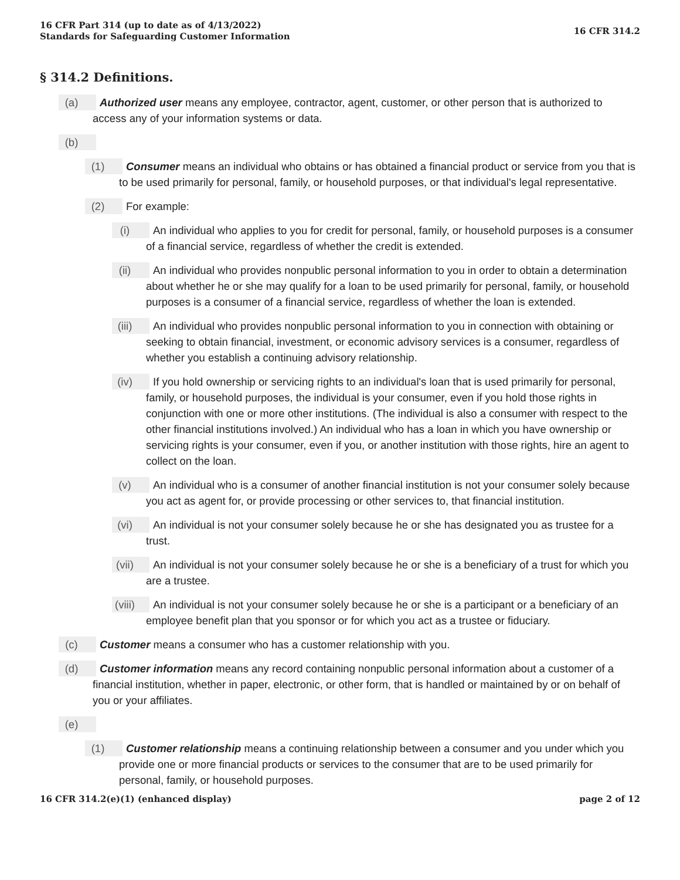16 CFR Part 314 (up to date as of 4/13/2022)
Standards for Safeguarding Customer Information
16 CFR 314.2
§ 314.2 Definitions.
(a) Authorized user means any employee, contractor, agent, customer, or other person that is authorized to access any of your information systems or data.
(b)
(1) Consumer means an individual who obtains or has obtained a financial product or service from you that is to be used primarily for personal, family, or household purposes, or that individual's legal representative.
(2) For example:
(i) An individual who applies to you for credit for personal, family, or household purposes is a consumer of a financial service, regardless of whether the credit is extended.
(ii) An individual who provides nonpublic personal information to you in order to obtain a determination about whether he or she may qualify for a loan to be used primarily for personal, family, or household purposes is a consumer of a financial service, regardless of whether the loan is extended.
(iii) An individual who provides nonpublic personal information to you in connection with obtaining or seeking to obtain financial, investment, or economic advisory services is a consumer, regardless of whether you establish a continuing advisory relationship.
(iv) If you hold ownership or servicing rights to an individual's loan that is used primarily for personal, family, or household purposes, the individual is your consumer, even if you hold those rights in conjunction with one or more other institutions. (The individual is also a consumer with respect to the other financial institutions involved.) An individual who has a loan in which you have ownership or servicing rights is your consumer, even if you, or another institution with those rights, hire an agent to collect on the loan.
(v) An individual who is a consumer of another financial institution is not your consumer solely because you act as agent for, or provide processing or other services to, that financial institution.
(vi) An individual is not your consumer solely because he or she has designated you as trustee for a trust.
(vii) An individual is not your consumer solely because he or she is a beneficiary of a trust for which you are a trustee.
(viii) An individual is not your consumer solely because he or she is a participant or a beneficiary of an employee benefit plan that you sponsor or for which you act as a trustee or fiduciary.
(c) Customer means a consumer who has a customer relationship with you.
(d) Customer information means any record containing nonpublic personal information about a customer of a financial institution, whether in paper, electronic, or other form, that is handled or maintained by or on behalf of you or your affiliates.
(e)
(1) Customer relationship means a continuing relationship between a consumer and you under which you provide one or more financial products or services to the consumer that are to be used primarily for personal, family, or household purposes.
16 CFR 314.2(e)(1) (enhanced display)
page 2 of 12